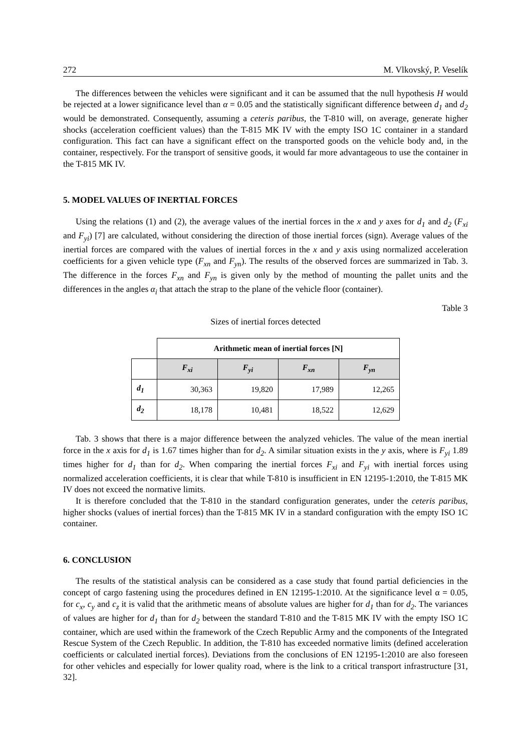272 M. Vlkovský, P. Veselík
The differences between the vehicles were significant and it can be assumed that the null hypothesis H would be rejected at a lower significance level than α = 0.05 and the statistically significant difference between d<sub>1</sub> and d<sub>2</sub> would be demonstrated. Consequently, assuming a ceteris paribus, the T-810 will, on average, generate higher shocks (acceleration coefficient values) than the T-815 MK IV with the empty ISO 1C container in a standard configuration. This fact can have a significant effect on the transported goods on the vehicle body and, in the container, respectively. For the transport of sensitive goods, it would far more advantageous to use the container in the T-815 MK IV.
5. MODEL VALUES OF INERTIAL FORCES
Using the relations (1) and (2), the average values of the inertial forces in the x and y axes for d<sub>1</sub> and d<sub>2</sub> (F<sub>xi</sub> and F<sub>yi</sub>) [7] are calculated, without considering the direction of those inertial forces (sign). Average values of the inertial forces are compared with the values of inertial forces in the x and y axis using normalized acceleration coefficients for a given vehicle type (F<sub>xn</sub> and F<sub>yn</sub>). The results of the observed forces are summarized in Tab. 3. The difference in the forces F<sub>xn</sub> and F<sub>yn</sub> is given only by the method of mounting the pallet units and the differences in the angles α<sub>i</sub> that attach the strap to the plane of the vehicle floor (container).
Table 3
Sizes of inertial forces detected
| | Arithmetic mean of inertial forces [N] | | | |
| | F<sub>xi</sub> | F<sub>yi</sub> | F<sub>xn</sub> | F<sub>yn</sub> |
| d<sub>1</sub> | 30,363 | 19,820 | 17,989 | 12,265 |
| d<sub>2</sub> | 18,178 | 10,481 | 18,522 | 12,629 |
Tab. 3 shows that there is a major difference between the analyzed vehicles. The value of the mean inertial force in the x axis for d<sub>1</sub> is 1.67 times higher than for d<sub>2</sub>. A similar situation exists in the y axis, where is F<sub>yi</sub> 1.89 times higher for d<sub>1</sub> than for d<sub>2</sub>. When comparing the inertial forces F<sub>xi</sub> and F<sub>yi</sub> with inertial forces using normalized acceleration coefficients, it is clear that while T-810 is insufficient in EN 12195-1:2010, the T-815 MK IV does not exceed the normative limits.
It is therefore concluded that the T-810 in the standard configuration generates, under the ceteris paribus, higher shocks (values of inertial forces) than the T-815 MK IV in a standard configuration with the empty ISO 1C container.
6. CONCLUSION
The results of the statistical analysis can be considered as a case study that found partial deficiencies in the concept of cargo fastening using the procedures defined in EN 12195-1:2010. At the significance level α = 0.05, for c<sub>x</sub>, c<sub>y</sub> and c<sub>z</sub> it is valid that the arithmetic means of absolute values are higher for d<sub>1</sub> than for d<sub>2</sub>. The variances of values are higher for d<sub>1</sub> than for d<sub>2</sub> between the standard T-810 and the T-815 MK IV with the empty ISO 1C container, which are used within the framework of the Czech Republic Army and the components of the Integrated Rescue System of the Czech Republic. In addition, the T-810 has exceeded normative limits (defined acceleration coefficients or calculated inertial forces). Deviations from the conclusions of EN 12195-1:2010 are also foreseen for other vehicles and especially for lower quality road, where is the link to a critical transport infrastructure [31, 32].